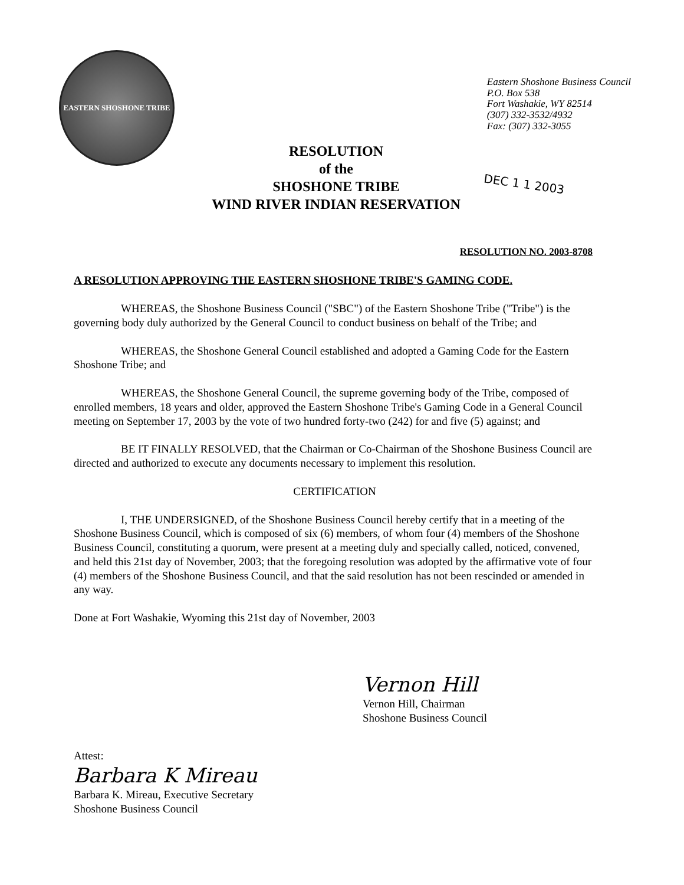EASTERN SHOSHONE TRIBE
Eastern Shoshone Business Council
P.O. Box 538
Fort Washakie, WY 82514
(307) 332-3532/4932
Fax: (307) 332-3055
RESOLUTION
of the
SHOSHONE TRIBE
WIND RIVER INDIAN RESERVATION
DEC 1 1 2003
RESOLUTION NO. 2003-8708
A RESOLUTION APPROVING THE EASTERN SHOSHONE TRIBE'S GAMING CODE.
WHEREAS, the Shoshone Business Council ("SBC") of the Eastern Shoshone Tribe ("Tribe") is the governing body duly authorized by the General Council to conduct business on behalf of the Tribe; and
WHEREAS, the Shoshone General Council established and adopted a Gaming Code for the Eastern Shoshone Tribe; and
WHEREAS, the Shoshone General Council, the supreme governing body of the Tribe, composed of enrolled members, 18 years and older, approved the Eastern Shoshone Tribe's Gaming Code in a General Council meeting on September 17, 2003 by the vote of two hundred forty-two (242) for and five (5) against; and
BE IT FINALLY RESOLVED, that the Chairman or Co-Chairman of the Shoshone Business Council are directed and authorized to execute any documents necessary to implement this resolution.
CERTIFICATION
I, THE UNDERSIGNED, of the Shoshone Business Council hereby certify that in a meeting of the Shoshone Business Council, which is composed of six (6) members, of whom four (4) members of the Shoshone Business Council, constituting a quorum, were present at a meeting duly and specially called, noticed, convened, and held this 21st day of November, 2003; that the foregoing resolution was adopted by the affirmative vote of four (4) members of the Shoshone Business Council, and that the said resolution has not been rescinded or amended in any way.
Done at Fort Washakie, Wyoming this 21st day of November, 2003
Vernon Hill
Vernon Hill, Chairman
Shoshone Business Council
Attest:
Barbara K Mireau
Barbara K. Mireau, Executive Secretary
Shoshone Business Council